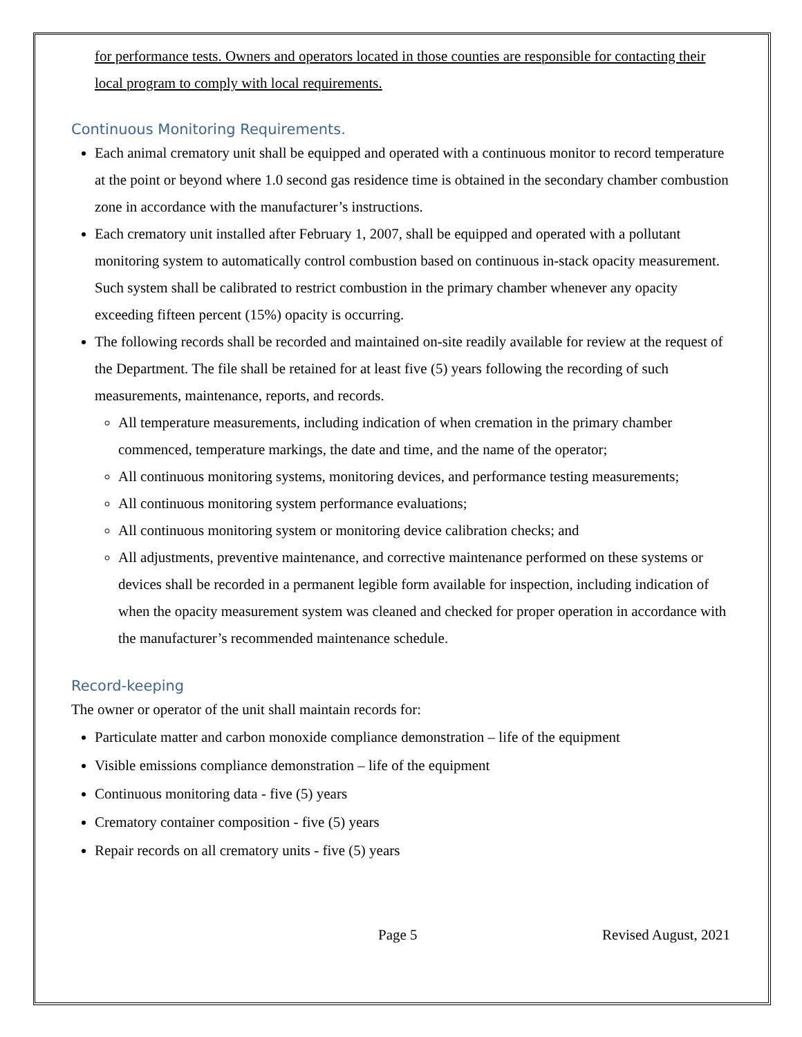for performance tests. Owners and operators located in those counties are responsible for contacting their local program to comply with local requirements.
Continuous Monitoring Requirements.
Each animal crematory unit shall be equipped and operated with a continuous monitor to record temperature at the point or beyond where 1.0 second gas residence time is obtained in the secondary chamber combustion zone in accordance with the manufacturer’s instructions.
Each crematory unit installed after February 1, 2007, shall be equipped and operated with a pollutant monitoring system to automatically control combustion based on continuous in-stack opacity measurement. Such system shall be calibrated to restrict combustion in the primary chamber whenever any opacity exceeding fifteen percent (15%) opacity is occurring.
The following records shall be recorded and maintained on-site readily available for review at the request of the Department. The file shall be retained for at least five (5) years following the recording of such measurements, maintenance, reports, and records.
All temperature measurements, including indication of when cremation in the primary chamber commenced, temperature markings, the date and time, and the name of the operator;
All continuous monitoring systems, monitoring devices, and performance testing measurements;
All continuous monitoring system performance evaluations;
All continuous monitoring system or monitoring device calibration checks; and
All adjustments, preventive maintenance, and corrective maintenance performed on these systems or devices shall be recorded in a permanent legible form available for inspection, including indication of when the opacity measurement system was cleaned and checked for proper operation in accordance with the manufacturer’s recommended maintenance schedule.
Record-keeping
The owner or operator of the unit shall maintain records for:
Particulate matter and carbon monoxide compliance demonstration – life of the equipment
Visible emissions compliance demonstration – life of the equipment
Continuous monitoring data - five (5) years
Crematory container composition - five (5) years
Repair records on all crematory units - five (5) years
Page 5 Revised August, 2021